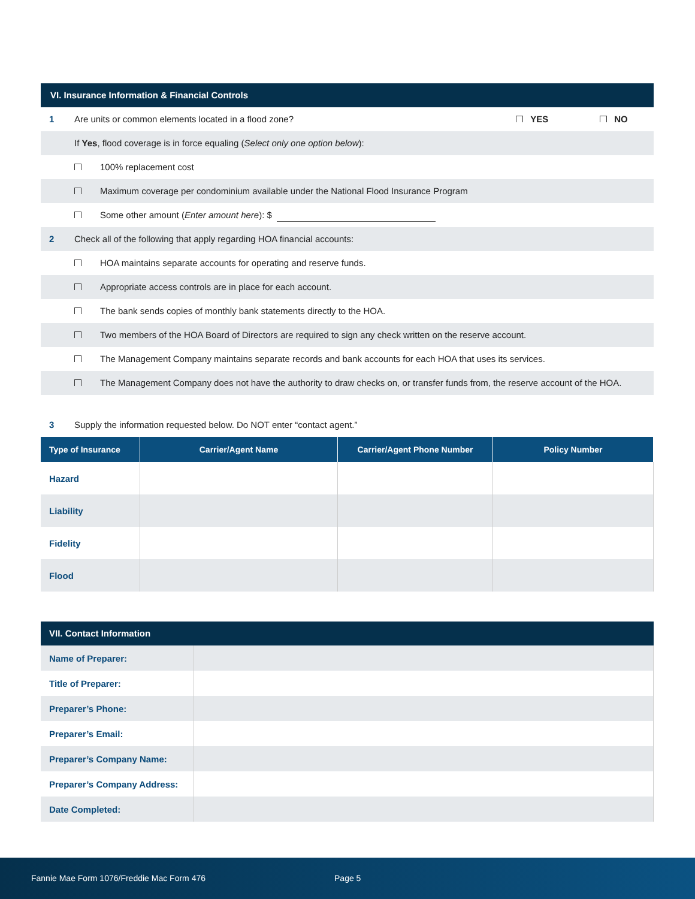VI. Insurance Information & Financial Controls
1 Are units or common elements located in a flood zone?
YES NO
If Yes, flood coverage is in force equaling (Select only one option below):
100% replacement cost
Maximum coverage per condominium available under the National Flood Insurance Program
Some other amount (Enter amount here): $
2
Check all of the following that apply regarding HOA financial accounts:
HOA maintains separate accounts for operating and reserve funds.
Appropriate access controls are in place for each account.
The bank sends copies of monthly bank statements directly to the HOA.
Two members of the HOA Board of Directors are required to sign any check written on the reserve account.
The Management Company maintains separate records and bank accounts for each HOA that uses its services.
The Management Company does not have the authority to draw checks on, or transfer funds from, the reserve account of the HOA.
3
Supply the information requested below. Do NOT enter “contact agent.”
| Type of Insurance | Carrier/Agent Name | Carrier/Agent Phone Number | Policy Number |
| --- | --- | --- | --- |
| Hazard | | | |
| Liability | | | |
| Fidelity | | | |
| Flood | | | |
VII. Contact Information
| Name of Preparer: | |
| Title of Preparer: | |
| Preparer’s Phone: | |
| Preparer’s Email: | |
| Preparer’s Company Name: | |
| Preparer’s Company Address: | |
| Date Completed: | |
Fannie Mae Form 1076/Freddie Mac Form 476 Page 5